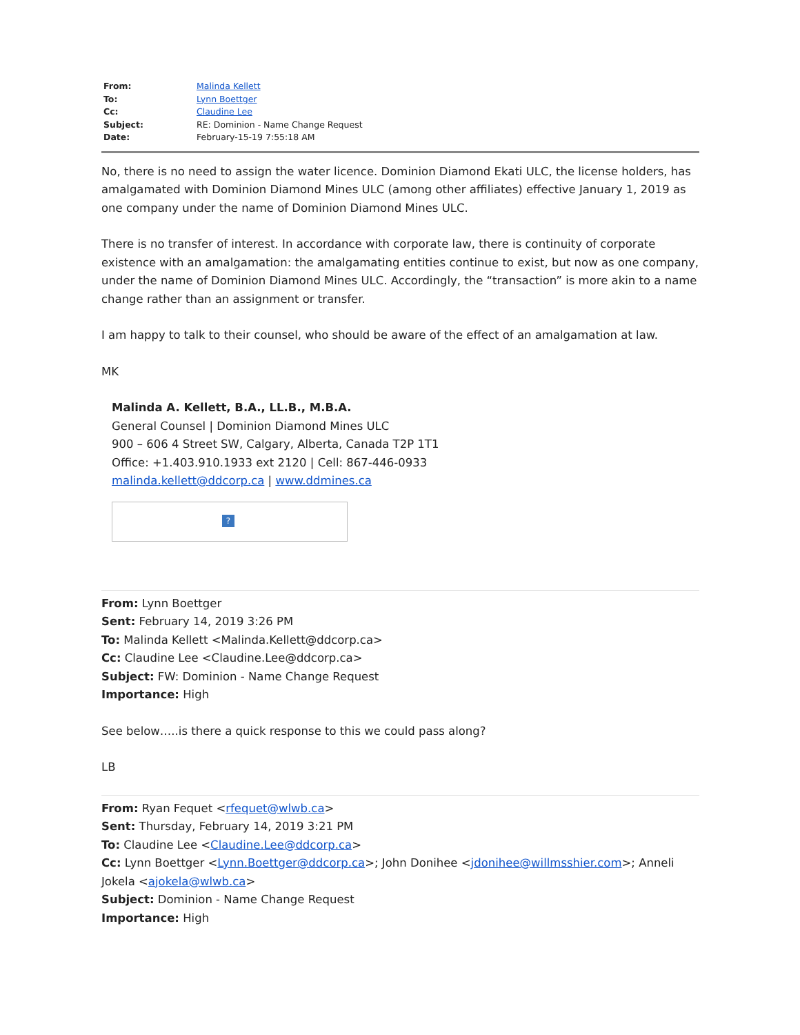| From: | Malinda Kellett |
| To: | Lynn Boettger |
| Cc: | Claudine Lee |
| Subject: | RE: Dominion - Name Change Request |
| Date: | February-15-19 7:55:18 AM |
No, there is no need to assign the water licence. Dominion Diamond Ekati ULC, the license holders, has amalgamated with Dominion Diamond Mines ULC (among other affiliates) effective January 1, 2019 as one company under the name of Dominion Diamond Mines ULC.
There is no transfer of interest. In accordance with corporate law, there is continuity of corporate existence with an amalgamation: the amalgamating entities continue to exist, but now as one company, under the name of Dominion Diamond Mines ULC. Accordingly, the “transaction” is more akin to a name change rather than an assignment or transfer.
I am happy to talk to their counsel, who should be aware of the effect of an amalgamation at law.
MK
Malinda A. Kellett, B.A., LL.B., M.B.A.
General Counsel | Dominion Diamond Mines ULC
900 – 606 4 Street SW, Calgary, Alberta, Canada T2P 1T1
Office: +1.403.910.1933 ext 2120 | Cell: 867-446-0933
malinda.kellett@ddcorp.ca | www.ddmines.ca
?
From: Lynn Boettger
Sent: February 14, 2019 3:26 PM
To: Malinda Kellett <Malinda.Kellett@ddcorp.ca>
Cc: Claudine Lee <Claudine.Lee@ddcorp.ca>
Subject: FW: Dominion - Name Change Request
Importance: High
See below…..is there a quick response to this we could pass along?
LB
From: Ryan Fequet <rfequet@wlwb.ca>
Sent: Thursday, February 14, 2019 3:21 PM
To: Claudine Lee <Claudine.Lee@ddcorp.ca>
Cc: Lynn Boettger <Lynn.Boettger@ddcorp.ca>; John Donihee <jdonihee@willmsshier.com>; Anneli Jokela <ajokela@wlwb.ca>
Subject: Dominion - Name Change Request
Importance: High